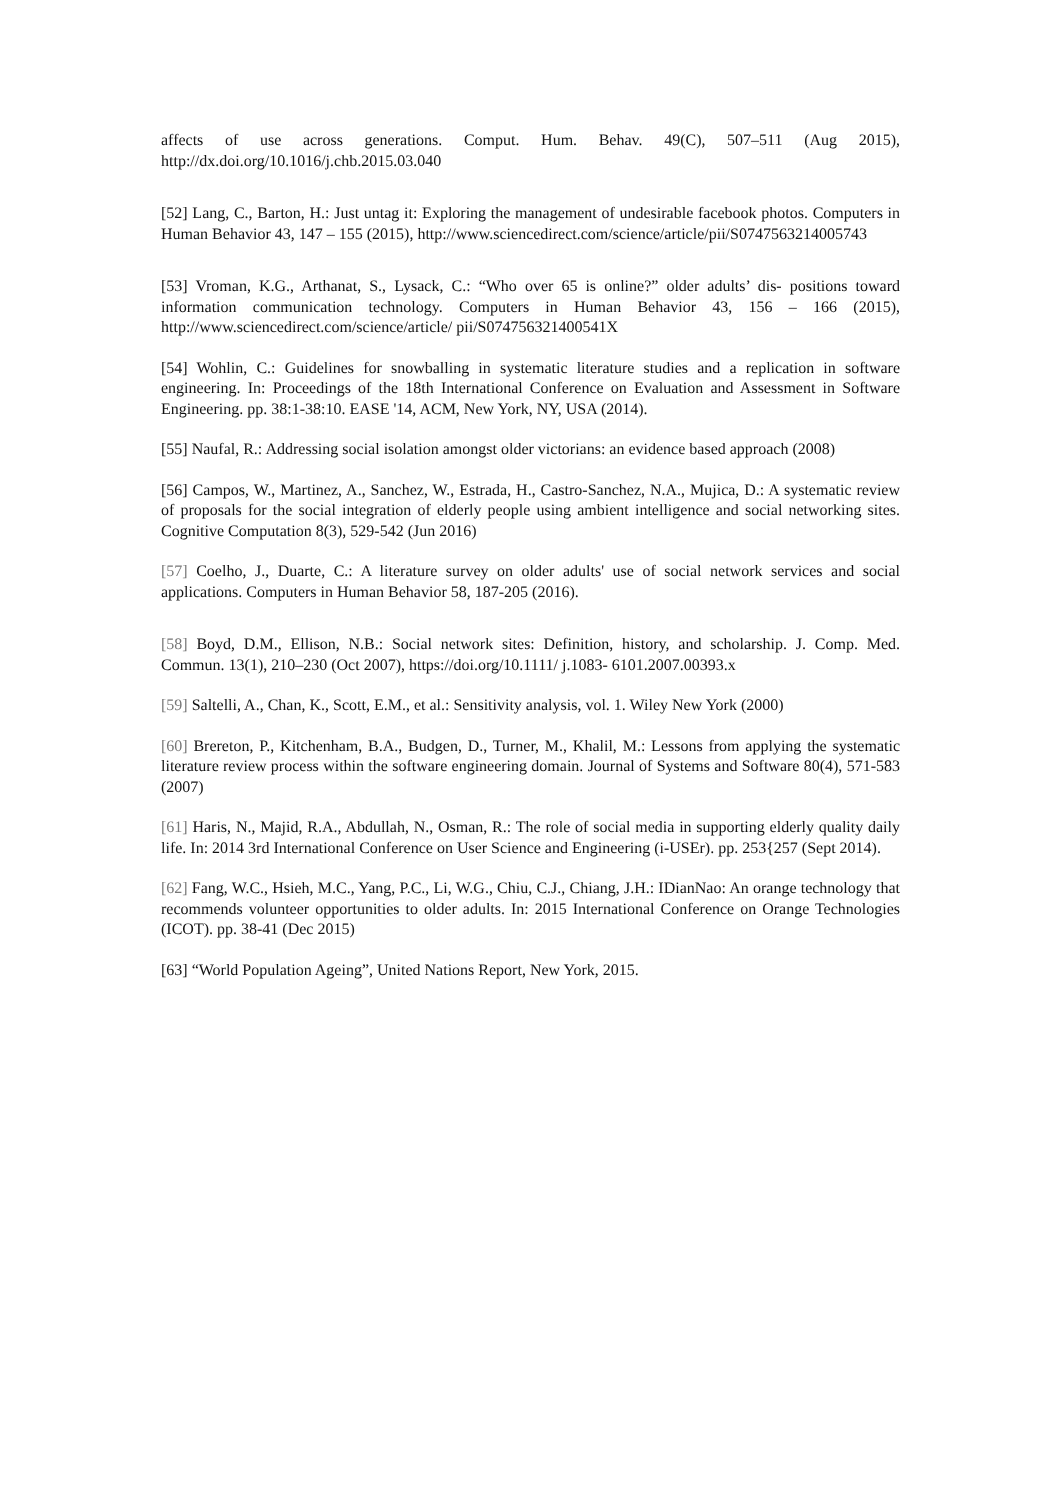affects of use across generations. Comput. Hum. Behav. 49(C), 507–511 (Aug 2015), http://dx.doi.org/10.1016/j.chb.2015.03.040
[52] Lang, C., Barton, H.: Just untag it: Exploring the management of undesirable facebook photos. Computers in Human Behavior 43, 147 – 155 (2015), http://www.sciencedirect.com/science/article/pii/S0747563214005743
[53] Vroman, K.G., Arthanat, S., Lysack, C.: “Who over 65 is online?” older adults’ dis- positions toward information communication technology. Computers in Human Behavior 43, 156 – 166 (2015), http://www.sciencedirect.com/science/article/ pii/S074756321400541X
[54] Wohlin, C.: Guidelines for snowballing in systematic literature studies and a replication in software engineering. In: Proceedings of the 18th International Conference on Evaluation and Assessment in Software Engineering. pp. 38:1-38:10. EASE '14, ACM, New York, NY, USA (2014).
[55] Naufal, R.: Addressing social isolation amongst older victorians: an evidence based approach (2008)
[56] Campos, W., Martinez, A., Sanchez, W., Estrada, H., Castro-Sanchez, N.A., Mujica, D.: A systematic review of proposals for the social integration of elderly people using ambient intelligence and social networking sites. Cognitive Computation 8(3), 529-542 (Jun 2016)
[57] Coelho, J., Duarte, C.: A literature survey on older adults' use of social network services and social applications. Computers in Human Behavior 58, 187-205 (2016).
[58] Boyd, D.M., Ellison, N.B.: Social network sites: Definition, history, and scholarship. J. Comp. Med. Commun. 13(1), 210–230 (Oct 2007), https://doi.org/10.1111/ j.1083- 6101.2007.00393.x
[59] Saltelli, A., Chan, K., Scott, E.M., et al.: Sensitivity analysis, vol. 1. Wiley New York (2000)
[60] Brereton, P., Kitchenham, B.A., Budgen, D., Turner, M., Khalil, M.: Lessons from applying the systematic literature review process within the software engineering domain. Journal of Systems and Software 80(4), 571-583 (2007)
[61] Haris, N., Majid, R.A., Abdullah, N., Osman, R.: The role of social media in supporting elderly quality daily life. In: 2014 3rd International Conference on User Science and Engineering (i-USEr). pp. 253{257 (Sept 2014).
[62] Fang, W.C., Hsieh, M.C., Yang, P.C., Li, W.G., Chiu, C.J., Chiang, J.H.: IDianNao: An orange technology that recommends volunteer opportunities to older adults. In: 2015 International Conference on Orange Technologies (ICOT). pp. 38-41 (Dec 2015)
[63] “World Population Ageing”, United Nations Report, New York, 2015.